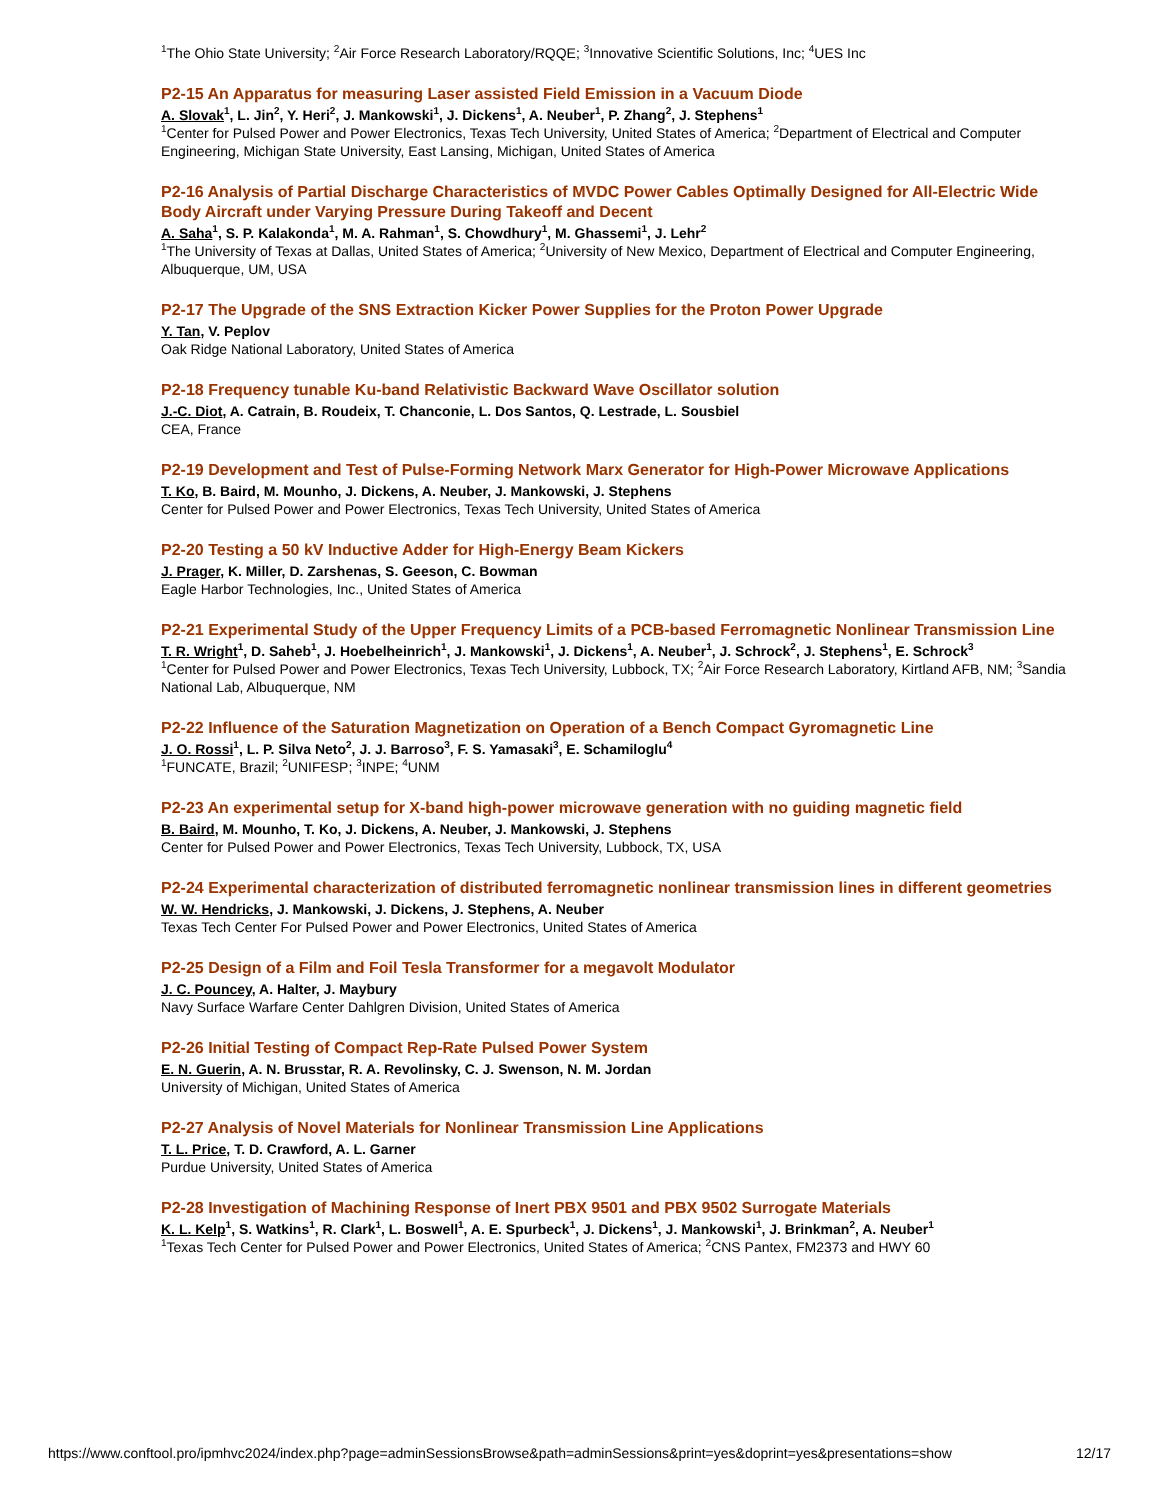<sup>1</sup> The Ohio State University; <sup>2</sup>Air Force Research Laboratory/RQQE; <sup>3</sup>Innovative Scientific Solutions, Inc; <sup>4</sup>UES Inc
P2-15 An Apparatus for measuring Laser assisted Field Emission in a Vacuum Diode
A. Slovak<sup>1</sup>, L. Jin<sup>2</sup>, Y. Heri<sup>2</sup>, J. Mankowski<sup>1</sup>, J. Dickens<sup>1</sup>, A. Neuber<sup>1</sup>, P. Zhang<sup>2</sup>, J. Stephens<sup>1</sup>
<sup>1</sup> Center for Pulsed Power and Power Electronics, Texas Tech University, United States of America; <sup>2</sup>Department of Electrical and Computer Engineering, Michigan State University, East Lansing, Michigan, United States of America
P2-16 Analysis of Partial Discharge Characteristics of MVDC Power Cables Optimally Designed for All-Electric Wide Body Aircraft under Varying Pressure During Takeoff and Decent
A. Saha<sup>1</sup>, S. P. Kalakonda<sup>1</sup>, M. A. Rahman<sup>1</sup>, S. Chowdhury<sup>1</sup>, M. Ghassemi<sup>1</sup>, J. Lehr<sup>2</sup>
<sup>1</sup> The University of Texas at Dallas, United States of America; <sup>2</sup>University of New Mexico, Department of Electrical and Computer Engineering, Albuquerque, UM, USA
P2-17 The Upgrade of the SNS Extraction Kicker Power Supplies for the Proton Power Upgrade
Y. Tan, V. Peplov
Oak Ridge National Laboratory, United States of America
P2-18 Frequency tunable Ku-band Relativistic Backward Wave Oscillator solution
J.-C. Diot, A. Catrain, B. Roudeix, T. Chanconie, L. Dos Santos, Q. Lestrade, L. Sousbiel
CEA, France
P2-19 Development and Test of Pulse-Forming Network Marx Generator for High-Power Microwave Applications
T. Ko, B. Baird, M. Mounho, J. Dickens, A. Neuber, J. Mankowski, J. Stephens
Center for Pulsed Power and Power Electronics, Texas Tech University, United States of America
P2-20 Testing a 50 kV Inductive Adder for High-Energy Beam Kickers
J. Prager, K. Miller, D. Zarshenas, S. Geeson, C. Bowman
Eagle Harbor Technologies, Inc., United States of America
P2-21 Experimental Study of the Upper Frequency Limits of a PCB-based Ferromagnetic Nonlinear Transmission Line
T. R. Wright<sup>1</sup>, D. Saheb<sup>1</sup>, J. Hoebelheinrich<sup>1</sup>, J. Mankowski<sup>1</sup>, J. Dickens<sup>1</sup>, A. Neuber<sup>1</sup>, J. Schrock<sup>2</sup>, J. Stephens<sup>1</sup>, E. Schrock<sup>3</sup>
<sup>1</sup> Center for Pulsed Power and Power Electronics, Texas Tech University, Lubbock, TX; <sup>2</sup>Air Force Research Laboratory, Kirtland AFB, NM; <sup>3</sup>Sandia National Lab, Albuquerque, NM
P2-22 Influence of the Saturation Magnetization on Operation of a Bench Compact Gyromagnetic Line
J. O. Rossi<sup>1</sup>, L. P. Silva Neto<sup>2</sup>, J. J. Barroso<sup>3</sup>, F. S. Yamasaki<sup>3</sup>, E. Schamiloglu<sup>4</sup>
<sup>1</sup> FUNCATE, Brazil; <sup>2</sup>UNIFESP; <sup>3</sup>INPE; <sup>4</sup>UNM
P2-23 An experimental setup for X-band high-power microwave generation with no guiding magnetic field
B. Baird, M. Mounho, T. Ko, J. Dickens, A. Neuber, J. Mankowski, J. Stephens
Center for Pulsed Power and Power Electronics, Texas Tech University, Lubbock, TX, USA
P2-24 Experimental characterization of distributed ferromagnetic nonlinear transmission lines in different geometries
W. W. Hendricks, J. Mankowski, J. Dickens, J. Stephens, A. Neuber
Texas Tech Center For Pulsed Power and Power Electronics, United States of America
P2-25 Design of a Film and Foil Tesla Transformer for a megavolt Modulator
J. C. Pouncey, A. Halter, J. Maybury
Navy Surface Warfare Center Dahlgren Division, United States of America
P2-26 Initial Testing of Compact Rep-Rate Pulsed Power System
E. N. Guerin, A. N. Brusstar, R. A. Revolinsky, C. J. Swenson, N. M. Jordan
University of Michigan, United States of America
P2-27 Analysis of Novel Materials for Nonlinear Transmission Line Applications
T. L. Price, T. D. Crawford, A. L. Garner
Purdue University, United States of America
P2-28 Investigation of Machining Response of Inert PBX 9501 and PBX 9502 Surrogate Materials
K. L. Kelp<sup>1</sup>, S. Watkins<sup>1</sup>, R. Clark<sup>1</sup>, L. Boswell<sup>1</sup>, A. E. Spurbeck<sup>1</sup>, J. Dickens<sup>1</sup>, J. Mankowski<sup>1</sup>, J. Brinkman<sup>2</sup>, A. Neuber<sup>1</sup>
<sup>1</sup> Texas Tech Center for Pulsed Power and Power Electronics, United States of America; <sup>2</sup>CNS Pantex, FM2373 and HWY 60
https://www.conftool.pro/ipmhvc2024/index.php?page=adminSessionsBrowse&path=adminSessions&print=yes&doprint=yes&presentations=show 12/17